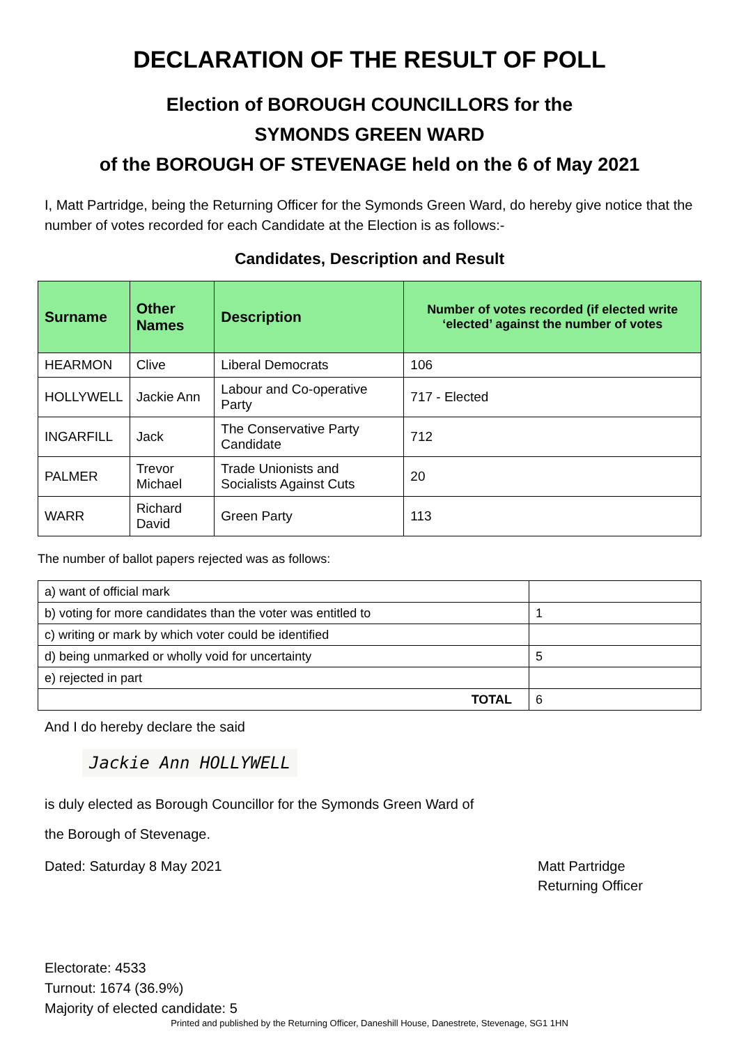DECLARATION OF THE RESULT OF POLL
Election of BOROUGH COUNCILLORS for the
SYMONDS GREEN WARD
of the BOROUGH OF STEVENAGE held on the 6 of May 2021
I, Matt Partridge, being the Returning Officer for the Symonds Green Ward, do hereby give notice that the number of votes recorded for each Candidate at the Election is as follows:-
Candidates, Description and Result
| Surname | Other Names | Description | Number of votes recorded (if elected write ‘elected’ against the number of votes |
| --- | --- | --- | --- |
| HEARMON | Clive | Liberal Democrats | 106 |
| HOLLYWELL | Jackie Ann | Labour and Co-operative Party | 717 - Elected |
| INGARFILL | Jack | The Conservative Party Candidate | 712 |
| PALMER | Trevor Michael | Trade Unionists and Socialists Against Cuts | 20 |
| WARR | Richard David | Green Party | 113 |
The number of ballot papers rejected was as follows:
| a) want of official mark | |
| b) voting for more candidates than the voter was entitled to | 1 |
| c) writing or mark by which voter could be identified | |
| d) being unmarked or wholly void for uncertainty | 5 |
| e) rejected in part | |
| TOTAL | 6 |
And I do hereby declare the said
Jackie Ann HOLLYWELL
is duly elected as Borough Councillor for the Symonds Green Ward of
the Borough of Stevenage.
Dated: Saturday 8 May 2021 Matt Partridge
Returning Officer
Electorate: 4533
Turnout: 1674 (36.9%)
Majority of elected candidate: 5
Printed and published by the Returning Officer, Daneshill House, Danestrete, Stevenage, SG1 1HN